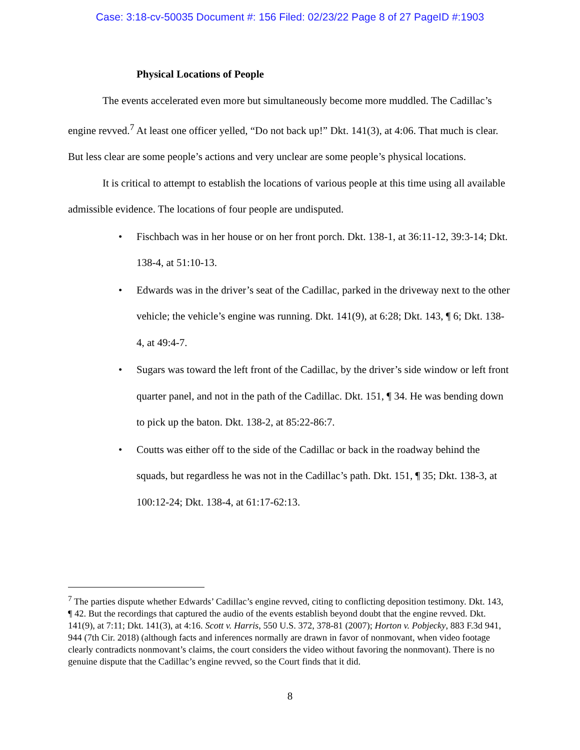Case: 3:18-cv-50035 Document #: 156 Filed: 02/23/22 Page 8 of 27 PageID #:1903
Physical Locations of People
The events accelerated even more but simultaneously become more muddled. The Cadillac’s engine revved.<sup>7</sup> At least one officer yelled, “Do not back up!” Dkt. 141(3), at 4:06. That much is clear. But less clear are some people’s actions and very unclear are some people’s physical locations.
It is critical to attempt to establish the locations of various people at this time using all available admissible evidence. The locations of four people are undisputed.
• Fischbach was in her house or on her front porch. Dkt. 138-1, at 36:11-12, 39:3-14; Dkt. 138-4, at 51:10-13.
• Edwards was in the driver’s seat of the Cadillac, parked in the driveway next to the other vehicle; the vehicle’s engine was running. Dkt. 141(9), at 6:28; Dkt. 143, ¶ 6; Dkt. 138-4, at 49:4-7.
• Sugars was toward the left front of the Cadillac, by the driver’s side window or left front quarter panel, and not in the path of the Cadillac. Dkt. 151, ¶ 34. He was bending down to pick up the baton. Dkt. 138-2, at 85:22-86:7.
• Coutts was either off to the side of the Cadillac or back in the roadway behind the squads, but regardless he was not in the Cadillac’s path. Dkt. 151, ¶ 35; Dkt. 138-3, at 100:12-24; Dkt. 138-4, at 61:17-62:13.
<sup>7</sup> The parties dispute whether Edwards’ Cadillac’s engine revved, citing to conflicting deposition testimony. Dkt. 143, ¶ 42. But the recordings that captured the audio of the events establish beyond doubt that the engine revved. Dkt. 141(9), at 7:11; Dkt. 141(3), at 4:16. Scott v. Harris, 550 U.S. 372, 378-81 (2007); Horton v. Pobjecky, 883 F.3d 941, 944 (7th Cir. 2018) (although facts and inferences normally are drawn in favor of nonmovant, when video footage clearly contradicts nonmovant’s claims, the court considers the video without favoring the nonmovant). There is no genuine dispute that the Cadillac’s engine revved, so the Court finds that it did.
8